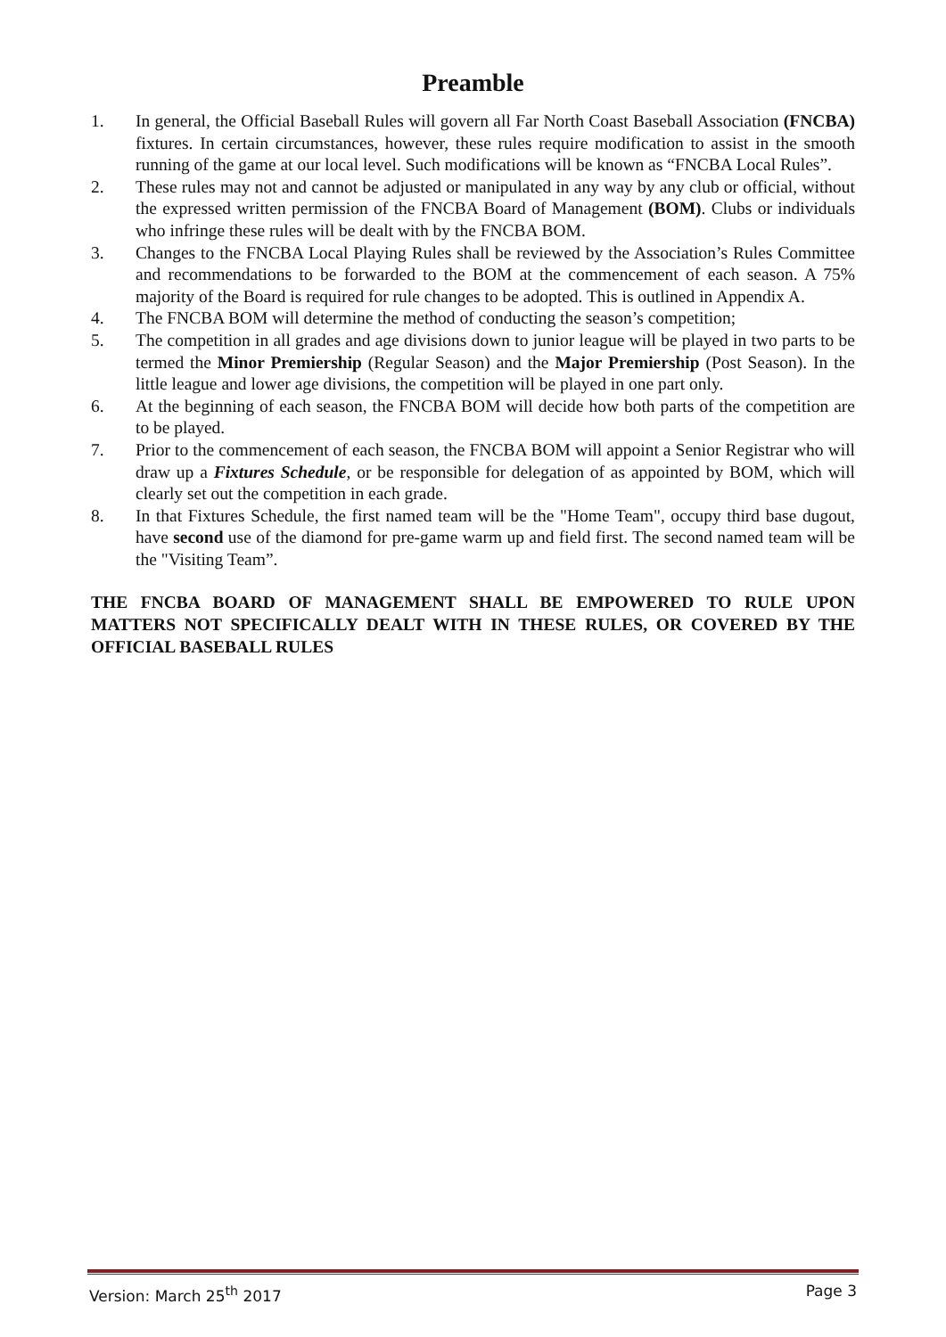Preamble
1. In general, the Official Baseball Rules will govern all Far North Coast Baseball Association (FNCBA) fixtures. In certain circumstances, however, these rules require modification to assist in the smooth running of the game at our local level. Such modifications will be known as “FNCBA Local Rules”.
2. These rules may not and cannot be adjusted or manipulated in any way by any club or official, without the expressed written permission of the FNCBA Board of Management (BOM). Clubs or individuals who infringe these rules will be dealt with by the FNCBA BOM.
3. Changes to the FNCBA Local Playing Rules shall be reviewed by the Association’s Rules Committee and recommendations to be forwarded to the BOM at the commencement of each season. A 75% majority of the Board is required for rule changes to be adopted. This is outlined in Appendix A.
4. The FNCBA BOM will determine the method of conducting the season’s competition;
5. The competition in all grades and age divisions down to junior league will be played in two parts to be termed the Minor Premiership (Regular Season) and the Major Premiership (Post Season). In the little league and lower age divisions, the competition will be played in one part only.
6. At the beginning of each season, the FNCBA BOM will decide how both parts of the competition are to be played.
7. Prior to the commencement of each season, the FNCBA BOM will appoint a Senior Registrar who will draw up a Fixtures Schedule, or be responsible for delegation of as appointed by BOM, which will clearly set out the competition in each grade.
8. In that Fixtures Schedule, the first named team will be the "Home Team", occupy third base dugout, have second use of the diamond for pre-game warm up and field first. The second named team will be the "Visiting Team”.
THE FNCBA BOARD OF MANAGEMENT SHALL BE EMPOWERED TO RULE UPON MATTERS NOT SPECIFICALLY DEALT WITH IN THESE RULES, OR COVERED BY THE OFFICIAL BASEBALL RULES
Version: March 25<sup>th</sup> 2017 Page 3